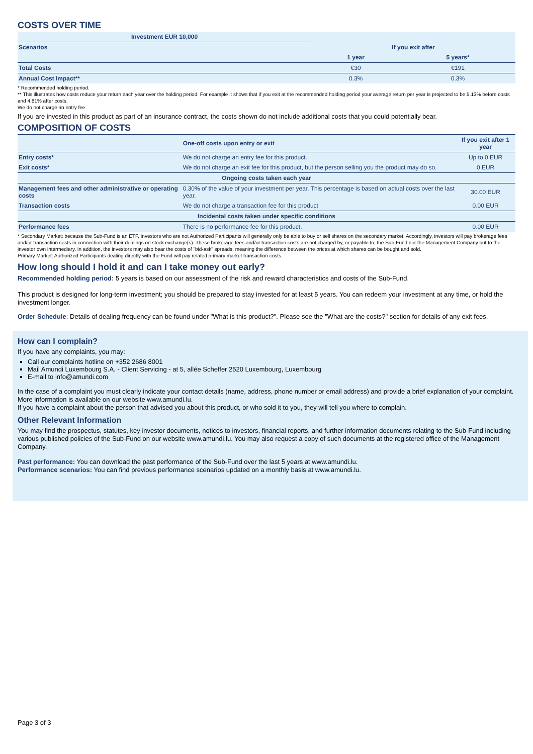COSTS OVER TIME
| Investment EUR 10,000 | | | |
| --- | --- | --- | --- |
| Scenarios | | If you exit after | |
| | | 1 year | 5 years* |
| Total Costs | | €30 | €191 |
| Annual Cost Impact** | | 0.3% | 0.3% |
* Recommended holding period.
** This illustrates how costs reduce your return each year over the holding period. For example it shows that if you exit at the recommended holding period your average return per year is projected to be 5.13% before costs and 4.81% after costs.
We do not charge an entry fee
If you are invested in this product as part of an insurance contract, the costs shown do not include additional costs that you could potentially bear.
COMPOSITION OF COSTS
| | One-off costs upon entry or exit | If you exit after 1 year |
| --- | --- | --- |
| Entry costs* | We do not charge an entry fee for this product. | Up to 0 EUR |
| Exit costs* | We do not charge an exit fee for this product, but the person selling you the product may do so. | 0 EUR |
| Ongoing costs taken each year | | |
| Management fees and other administrative or operating costs | 0.30% of the value of your investment per year. This percentage is based on actual costs over the last year. | 30.00 EUR |
| Transaction costs | We do not charge a transaction fee for this product | 0.00 EUR |
| Incidental costs taken under specific conditions | | |
| Performance fees | There is no performance fee for this product. | 0.00 EUR |
* Secondary Market: because the Sub-Fund is an ETF, Investors who are not Authorized Participants will generally only be able to buy or sell shares on the secondary market. Accordingly, investors will pay brokerage fees and/or transaction costs in connection with their dealings on stock exchange(s). These brokerage fees and/or transaction costs are not charged by, or payable to, the Sub-Fund nor the Management Company but to the investor own intermediary. In addition, the investors may also bear the costs of "bid-ask" spreads; meaning the difference between the prices at which shares can be bought and sold.
Primary Market: Authorized Participants dealing directly with the Fund will pay related primary market transaction costs.
How long should I hold it and can I take money out early?
Recommended holding period: 5 years is based on our assessment of the risk and reward characteristics and costs of the Sub-Fund.
This product is designed for long-term investment; you should be prepared to stay invested for at least 5 years. You can redeem your investment at any time, or hold the investment longer.
Order Schedule: Details of dealing frequency can be found under "What is this product?". Please see the "What are the costs?" section for details of any exit fees.
How can I complain?
If you have any complaints, you may:
Call our complaints hotline on +352 2686 8001
Mail Amundi Luxembourg S.A. - Client Servicing - at 5, allée Scheffer 2520 Luxembourg, Luxembourg
E-mail to info@amundi.com
In the case of a complaint you must clearly indicate your contact details (name, address, phone number or email address) and provide a brief explanation of your complaint. More information is available on our website www.amundi.lu.
If you have a complaint about the person that advised you about this product, or who sold it to you, they will tell you where to complain.
Other Relevant Information
You may find the prospectus, statutes, key investor documents, notices to investors, financial reports, and further information documents relating to the Sub-Fund including various published policies of the Sub-Fund on our website www.amundi.lu. You may also request a copy of such documents at the registered office of the Management Company.
Past performance: You can download the past performance of the Sub-Fund over the last 5 years at www.amundi.lu.
Performance scenarios: You can find previous performance scenarios updated on a monthly basis at www.amundi.lu.
Page 3 of 3